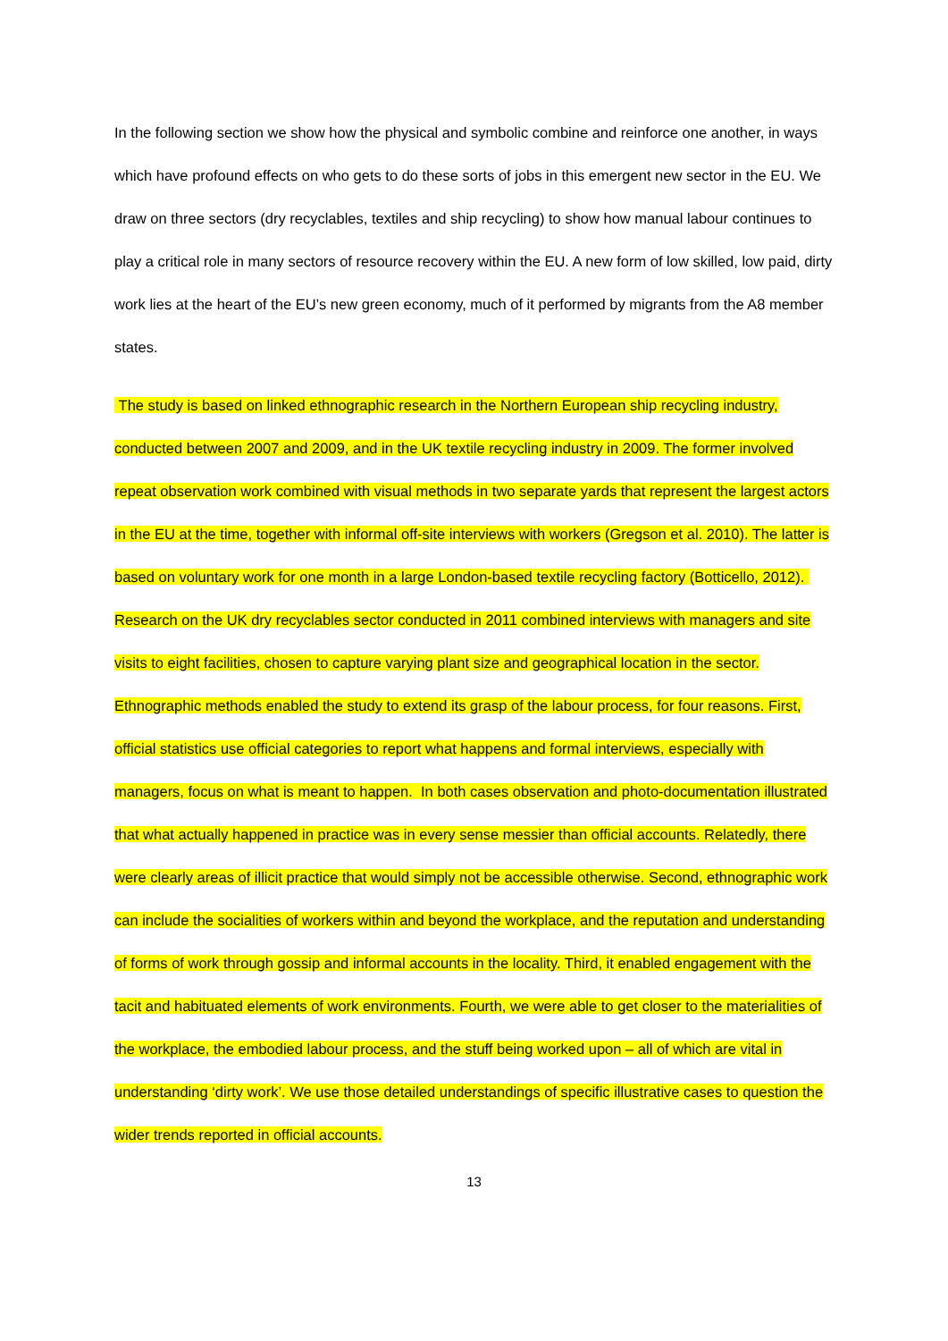In the following section we show how the physical and symbolic combine and reinforce one another, in ways which have profound effects on who gets to do these sorts of jobs in this emergent new sector in the EU. We draw on three sectors (dry recyclables, textiles and ship recycling) to show how manual labour continues to play a critical role in many sectors of resource recovery within the EU. A new form of low skilled, low paid, dirty work lies at the heart of the EU’s new green economy, much of it performed by migrants from the A8 member states.
The study is based on linked ethnographic research in the Northern European ship recycling industry, conducted between 2007 and 2009, and in the UK textile recycling industry in 2009. The former involved repeat observation work combined with visual methods in two separate yards that represent the largest actors in the EU at the time, together with informal off-site interviews with workers (Gregson et al. 2010). The latter is based on voluntary work for one month in a large London-based textile recycling factory (Botticello, 2012). Research on the UK dry recyclables sector conducted in 2011 combined interviews with managers and site visits to eight facilities, chosen to capture varying plant size and geographical location in the sector. Ethnographic methods enabled the study to extend its grasp of the labour process, for four reasons. First, official statistics use official categories to report what happens and formal interviews, especially with managers, focus on what is meant to happen. In both cases observation and photo-documentation illustrated that what actually happened in practice was in every sense messier than official accounts. Relatedly, there were clearly areas of illicit practice that would simply not be accessible otherwise. Second, ethnographic work can include the socialities of workers within and beyond the workplace, and the reputation and understanding of forms of work through gossip and informal accounts in the locality. Third, it enabled engagement with the tacit and habituated elements of work environments. Fourth, we were able to get closer to the materialities of the workplace, the embodied labour process, and the stuff being worked upon – all of which are vital in understanding ‘dirty work’. We use those detailed understandings of specific illustrative cases to question the wider trends reported in official accounts.
13